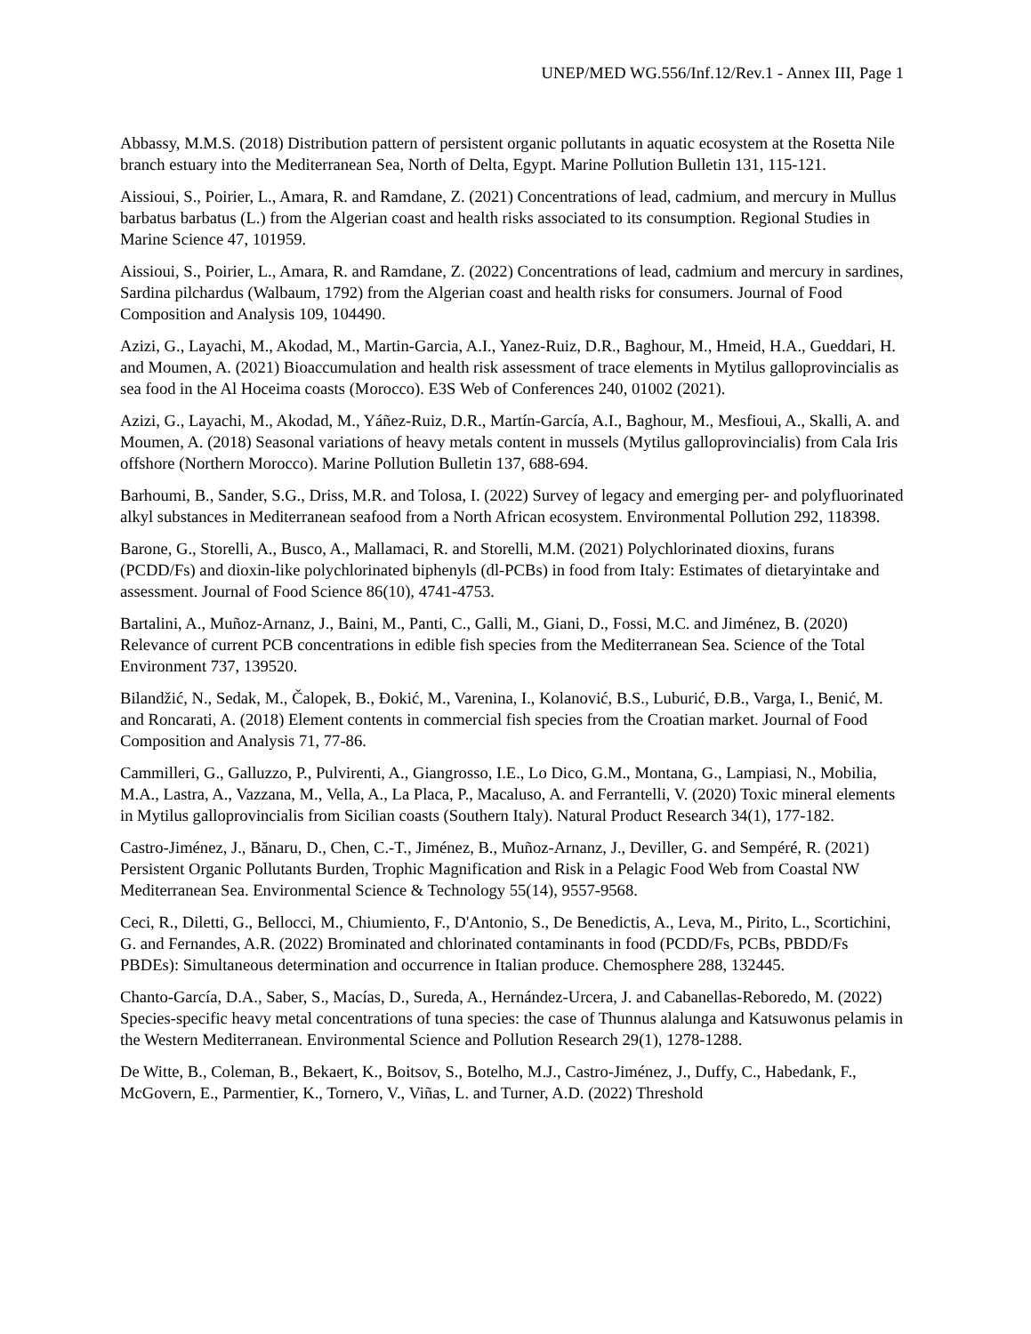UNEP/MED WG.556/Inf.12/Rev.1 - Annex III, Page 1
Abbassy, M.M.S. (2018) Distribution pattern of persistent organic pollutants in aquatic ecosystem at the Rosetta Nile branch estuary into the Mediterranean Sea, North of Delta, Egypt. Marine Pollution Bulletin 131, 115-121.
Aissioui, S., Poirier, L., Amara, R. and Ramdane, Z. (2021) Concentrations of lead, cadmium, and mercury in Mullus barbatus barbatus (L.) from the Algerian coast and health risks associated to its consumption. Regional Studies in Marine Science 47, 101959.
Aissioui, S., Poirier, L., Amara, R. and Ramdane, Z. (2022) Concentrations of lead, cadmium and mercury in sardines, Sardina pilchardus (Walbaum, 1792) from the Algerian coast and health risks for consumers. Journal of Food Composition and Analysis 109, 104490.
Azizi, G., Layachi, M., Akodad, M., Martin-Garcia, A.I., Yanez-Ruiz, D.R., Baghour, M., Hmeid, H.A., Gueddari, H. and Moumen, A. (2021) Bioaccumulation and health risk assessment of trace elements in Mytilus galloprovincialis as sea food in the Al Hoceima coasts (Morocco). E3S Web of Conferences 240, 01002 (2021).
Azizi, G., Layachi, M., Akodad, M., Yáñez-Ruiz, D.R., Martín-García, A.I., Baghour, M., Mesfioui, A., Skalli, A. and Moumen, A. (2018) Seasonal variations of heavy metals content in mussels (Mytilus galloprovincialis) from Cala Iris offshore (Northern Morocco). Marine Pollution Bulletin 137, 688-694.
Barhoumi, B., Sander, S.G., Driss, M.R. and Tolosa, I. (2022) Survey of legacy and emerging per- and polyfluorinated alkyl substances in Mediterranean seafood from a North African ecosystem. Environmental Pollution 292, 118398.
Barone, G., Storelli, A., Busco, A., Mallamaci, R. and Storelli, M.M. (2021) Polychlorinated dioxins, furans (PCDD/Fs) and dioxin-like polychlorinated biphenyls (dl-PCBs) in food from Italy: Estimates of dietaryintake and assessment. Journal of Food Science 86(10), 4741-4753.
Bartalini, A., Muñoz-Arnanz, J., Baini, M., Panti, C., Galli, M., Giani, D., Fossi, M.C. and Jiménez, B. (2020) Relevance of current PCB concentrations in edible fish species from the Mediterranean Sea. Science of the Total Environment 737, 139520.
Bilandžić, N., Sedak, M., Čalopek, B., Đokić, M., Varenina, I., Kolanović, B.S., Luburić, Đ.B., Varga, I., Benić, M. and Roncarati, A. (2018) Element contents in commercial fish species from the Croatian market. Journal of Food Composition and Analysis 71, 77-86.
Cammilleri, G., Galluzzo, P., Pulvirenti, A., Giangrosso, I.E., Lo Dico, G.M., Montana, G., Lampiasi, N., Mobilia, M.A., Lastra, A., Vazzana, M., Vella, A., La Placa, P., Macaluso, A. and Ferrantelli, V. (2020) Toxic mineral elements in Mytilus galloprovincialis from Sicilian coasts (Southern Italy). Natural Product Research 34(1), 177-182.
Castro-Jiménez, J., Bănaru, D., Chen, C.-T., Jiménez, B., Muñoz-Arnanz, J., Deviller, G. and Sempéré, R. (2021) Persistent Organic Pollutants Burden, Trophic Magnification and Risk in a Pelagic Food Web from Coastal NW Mediterranean Sea. Environmental Science & Technology 55(14), 9557-9568.
Ceci, R., Diletti, G., Bellocci, M., Chiumiento, F., D'Antonio, S., De Benedictis, A., Leva, M., Pirito, L., Scortichini, G. and Fernandes, A.R. (2022) Brominated and chlorinated contaminants in food (PCDD/Fs, PCBs, PBDD/Fs PBDEs): Simultaneous determination and occurrence in Italian produce. Chemosphere 288, 132445.
Chanto-García, D.A., Saber, S., Macías, D., Sureda, A., Hernández-Urcera, J. and Cabanellas-Reboredo, M. (2022) Species-specific heavy metal concentrations of tuna species: the case of Thunnus alalunga and Katsuwonus pelamis in the Western Mediterranean. Environmental Science and Pollution Research 29(1), 1278-1288.
De Witte, B., Coleman, B., Bekaert, K., Boitsov, S., Botelho, M.J., Castro-Jiménez, J., Duffy, C., Habedank, F., McGovern, E., Parmentier, K., Tornero, V., Viñas, L. and Turner, A.D. (2022) Threshold